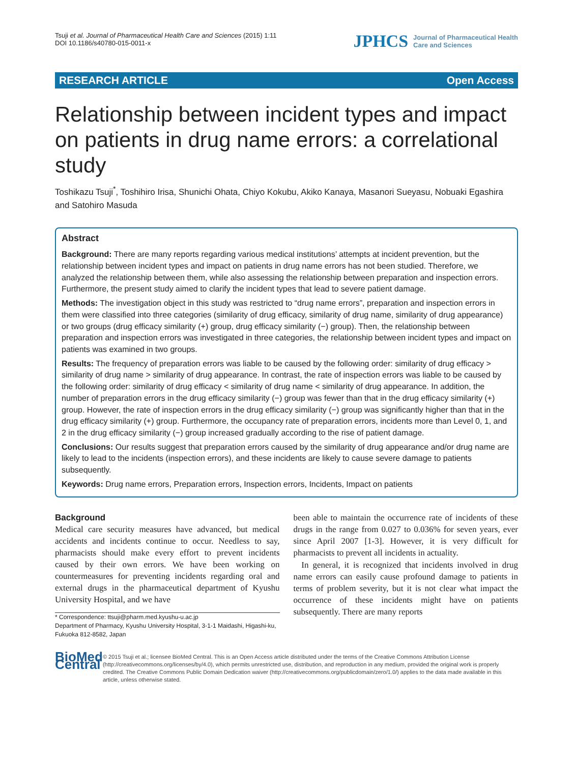Tsuji et al. Journal of Pharmaceutical Health Care and Sciences (2015) 1:11
DOI 10.1186/s40780-015-0011-x
JPHCS Journal of Pharmaceutical Health
Care and Sciences
RESEARCH ARTICLE Open Access
Relationship between incident types and impact on patients in drug name errors: a correlational study
Toshikazu Tsuji<sup>*</sup>, Toshihiro Irisa, Shunichi Ohata, Chiyo Kokubu, Akiko Kanaya, Masanori Sueyasu, Nobuaki Egashira and Satohiro Masuda
Abstract
Background: There are many reports regarding various medical institutions’ attempts at incident prevention, but the relationship between incident types and impact on patients in drug name errors has not been studied. Therefore, we analyzed the relationship between them, while also assessing the relationship between preparation and inspection errors. Furthermore, the present study aimed to clarify the incident types that lead to severe patient damage.
Methods: The investigation object in this study was restricted to “drug name errors”, preparation and inspection errors in them were classified into three categories (similarity of drug efficacy, similarity of drug name, similarity of drug appearance) or two groups (drug efficacy similarity (+) group, drug efficacy similarity (−) group). Then, the relationship between preparation and inspection errors was investigated in three categories, the relationship between incident types and impact on patients was examined in two groups.
Results: The frequency of preparation errors was liable to be caused by the following order: similarity of drug efficacy > similarity of drug name > similarity of drug appearance. In contrast, the rate of inspection errors was liable to be caused by the following order: similarity of drug efficacy < similarity of drug name < similarity of drug appearance. In addition, the number of preparation errors in the drug efficacy similarity (−) group was fewer than that in the drug efficacy similarity (+) group. However, the rate of inspection errors in the drug efficacy similarity (−) group was significantly higher than that in the drug efficacy similarity (+) group. Furthermore, the occupancy rate of preparation errors, incidents more than Level 0, 1, and 2 in the drug efficacy similarity (−) group increased gradually according to the rise of patient damage.
Conclusions: Our results suggest that preparation errors caused by the similarity of drug appearance and/or drug name are likely to lead to the incidents (inspection errors), and these incidents are likely to cause severe damage to patients subsequently.
Keywords: Drug name errors, Preparation errors, Inspection errors, Incidents, Impact on patients
Background
Medical care security measures have advanced, but medical accidents and incidents continue to occur. Needless to say, pharmacists should make every effort to prevent incidents caused by their own errors. We have been working on countermeasures for preventing incidents regarding oral and external drugs in the pharmaceutical department of Kyushu University Hospital, and we have
* Correspondence: ttsuji@pharm.med.kyushu-u.ac.jp
Department of Pharmacy, Kyushu University Hospital, 3-1-1 Maidashi, Higashi-ku, Fukuoka 812-8582, Japan
been able to maintain the occurrence rate of incidents of these drugs in the range from 0.027 to 0.036% for seven years, ever since April 2007 [1-3]. However, it is very difficult for pharmacists to prevent all incidents in actuality.
In general, it is recognized that incidents involved in drug name errors can easily cause profound damage to patients in terms of problem severity, but it is not clear what impact the occurrence of these incidents might have on patients subsequently. There are many reports
BioMed Central
© 2015 Tsuji et al.; licensee BioMed Central. This is an Open Access article distributed under the terms of the Creative Commons Attribution License (http://creativecommons.org/licenses/by/4.0), which permits unrestricted use, distribution, and reproduction in any medium, provided the original work is properly credited. The Creative Commons Public Domain Dedication waiver (http://creativecommons.org/publicdomain/zero/1.0/) applies to the data made available in this article, unless otherwise stated.